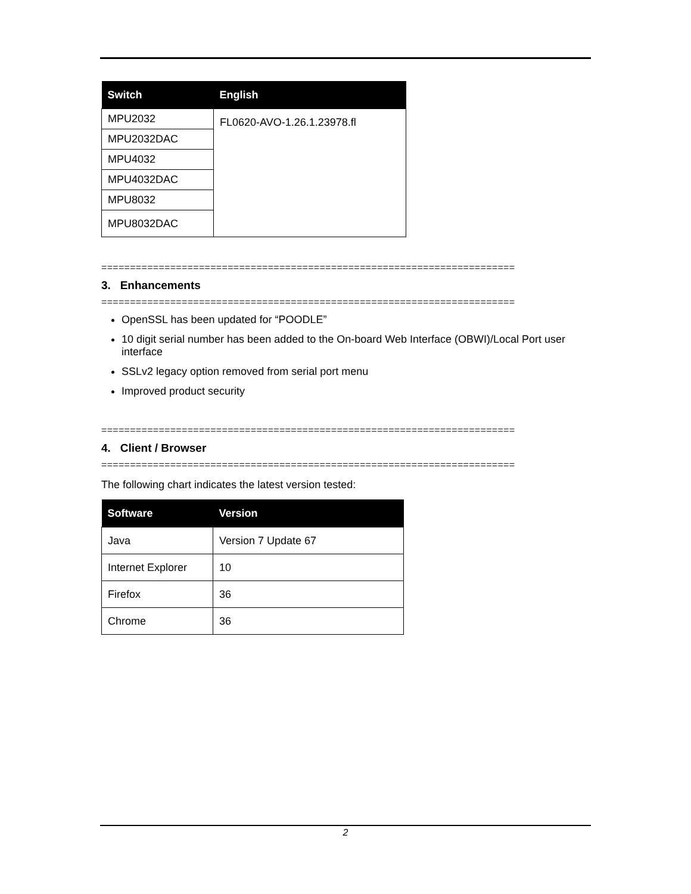| Switch | English |
| --- | --- |
| MPU2032 | FL0620-AVO-1.26.1.23978.fl |
| MPU2032DAC | |
| MPU4032 | |
| MPU4032DAC | |
| MPU8032 | |
| MPU8032DAC | |
========================================================================
3. Enhancements
========================================================================
OpenSSL has been updated for “POODLE”
10 digit serial number has been added to the On-board Web Interface (OBWI)/Local Port user interface
SSLv2 legacy option removed from serial port menu
Improved product security
========================================================================
4. Client / Browser
========================================================================
The following chart indicates the latest version tested:
| Software | Version |
| --- | --- |
| Java | Version 7 Update 67 |
| Internet Explorer | 10 |
| Firefox | 36 |
| Chrome | 36 |
2